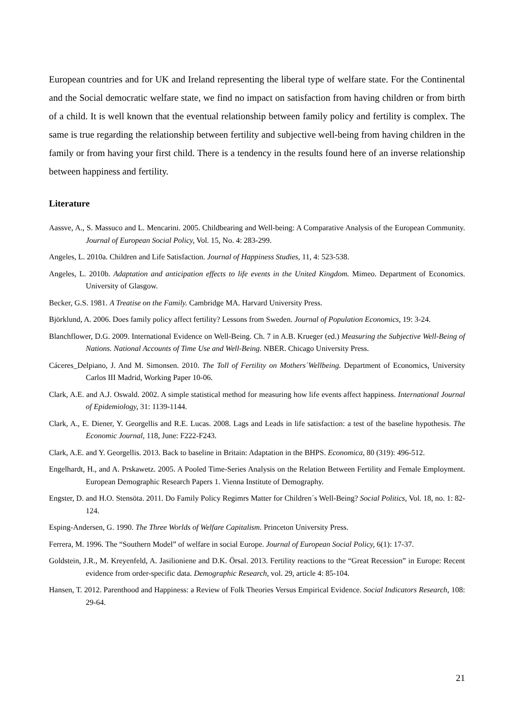European countries and for UK and Ireland representing the liberal type of welfare state. For the Continental and the Social democratic welfare state, we find no impact on satisfaction from having children or from birth of a child. It is well known that the eventual relationship between family policy and fertility is complex. The same is true regarding the relationship between fertility and subjective well-being from having children in the family or from having your first child. There is a tendency in the results found here of an inverse relationship between happiness and fertility.
Literature
Aassve, A., S. Massuco and L. Mencarini. 2005. Childbearing and Well-being: A Comparative Analysis of the European Community. Journal of European Social Policy, Vol. 15, No. 4: 283-299.
Angeles, L. 2010a. Children and Life Satisfaction. Journal of Happiness Studies, 11, 4: 523-538.
Angeles, L. 2010b. Adaptation and anticipation effects to life events in the United Kingdom. Mimeo. Department of Economics. University of Glasgow.
Becker, G.S. 1981. A Treatise on the Family. Cambridge MA. Harvard University Press.
Björklund, A. 2006. Does family policy affect fertility? Lessons from Sweden. Journal of Population Economics, 19: 3-24.
Blanchflower, D.G. 2009. International Evidence on Well-Being. Ch. 7 in A.B. Krueger (ed.) Measuring the Subjective Well-Being of Nations. National Accounts of Time Use and Well-Being. NBER. Chicago University Press.
Cáceres_Delpiano, J. And M. Simonsen. 2010. The Toll of Fertility on Mothers´Wellbeing. Department of Economics, University Carlos III Madrid, Working Paper 10-06.
Clark, A.E. and A.J. Oswald. 2002. A simple statistical method for measuring how life events affect happiness. International Journal of Epidemiology, 31: 1139-1144.
Clark, A., E. Diener, Y. Georgellis and R.E. Lucas. 2008. Lags and Leads in life satisfaction: a test of the baseline hypothesis. The Economic Journal, 118, June: F222-F243.
Clark, A.E. and Y. Georgellis. 2013. Back to baseline in Britain: Adaptation in the BHPS. Economica, 80 (319): 496-512.
Engelhardt, H., and A. Prskawetz. 2005. A Pooled Time-Series Analysis on the Relation Between Fertility and Female Employment. European Demographic Research Papers 1. Vienna Institute of Demography.
Engster, D. and H.O. Stensöta. 2011. Do Family Policy Regimrs Matter for Children´s Well-Being? Social Politics, Vol. 18, no. 1: 82-124.
Esping-Andersen, G. 1990. The Three Worlds of Welfare Capitalism. Princeton University Press.
Ferrera, M. 1996. The “Southern Model” of welfare in social Europe. Journal of European Social Policy, 6(1): 17-37.
Goldstein, J.R., M. Kreyenfeld, A. Jasilioniene and D.K. Örsal. 2013. Fertility reactions to the “Great Recession” in Europe: Recent evidence from order-specific data. Demographic Research, vol. 29, article 4: 85-104.
Hansen, T. 2012. Parenthood and Happiness: a Review of Folk Theories Versus Empirical Evidence. Social Indicators Research, 108: 29-64.
21